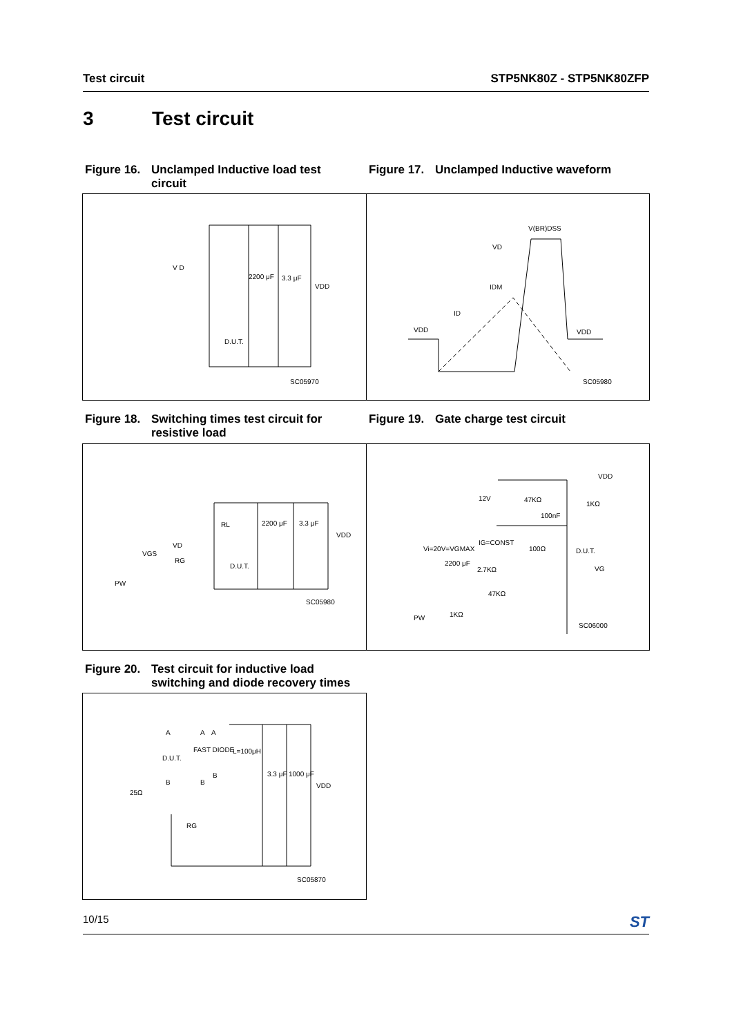Test circuit STP5NK80Z - STP5NK80ZFP
3 Test circuit
Figure 16. Unclamped Inductive load test circuit
Figure 17. Unclamped Inductive waveform
V D
2200 μF
3.3 μF
VDD
D.U.T.
SC05970
V(BR)DSS
VD
IDM
ID
VDD
VDD
SC05980
Figure 18. Switching times test circuit for resistive load
Figure 19. Gate charge test circuit
RL
2200 μF
3.3 μF
VDD
VD
VGS
RG
D.U.T.
PW
SC05980
VDD
12V
47KΩ
1KΩ
100nF
IG=CONST
Vi=20V=VGMAX
100Ω
D.U.T.
2200 μF
2.7KΩ
VG
47KΩ
1KΩ
PW
SC06000
Figure 20. Test circuit for inductive load switching and diode recovery times
A
A
A
D.U.T.
FAST DIODE
L=100μH
3.3 μF
1000 μF
VDD
B
B
B
25Ω
RG
SC05870
10/15 ST